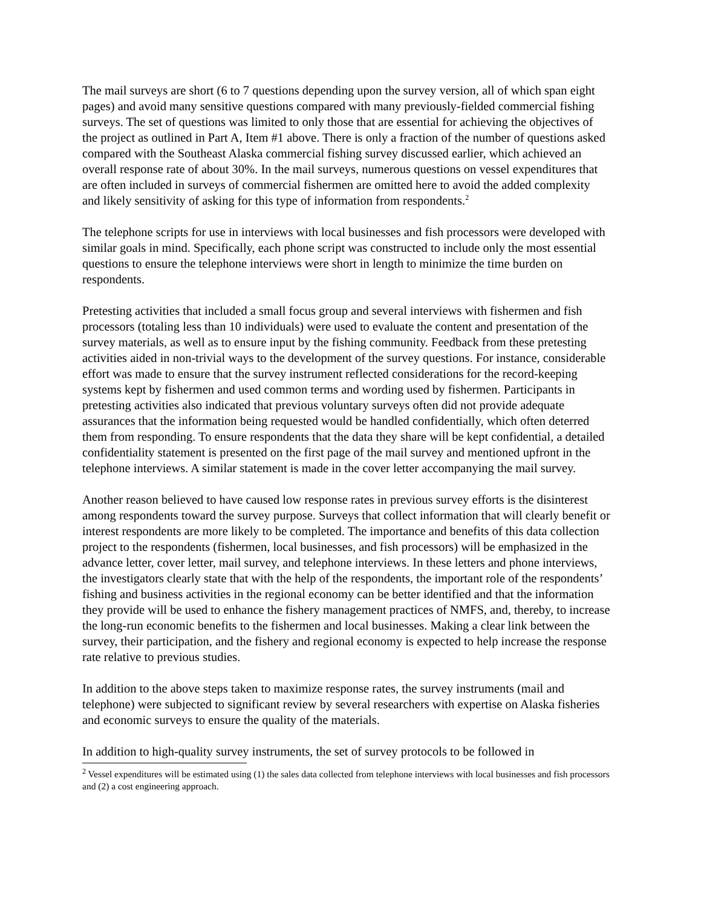The mail surveys are short (6 to 7 questions depending upon the survey version, all of which span eight pages) and avoid many sensitive questions compared with many previously-fielded commercial fishing surveys. The set of questions was limited to only those that are essential for achieving the objectives of the project as outlined in Part A, Item #1 above. There is only a fraction of the number of questions asked compared with the Southeast Alaska commercial fishing survey discussed earlier, which achieved an overall response rate of about 30%. In the mail surveys, numerous questions on vessel expenditures that are often included in surveys of commercial fishermen are omitted here to avoid the added complexity and likely sensitivity of asking for this type of information from respondents.<sup>2</sup>
The telephone scripts for use in interviews with local businesses and fish processors were developed with similar goals in mind. Specifically, each phone script was constructed to include only the most essential questions to ensure the telephone interviews were short in length to minimize the time burden on respondents.
Pretesting activities that included a small focus group and several interviews with fishermen and fish processors (totaling less than 10 individuals) were used to evaluate the content and presentation of the survey materials, as well as to ensure input by the fishing community. Feedback from these pretesting activities aided in non-trivial ways to the development of the survey questions. For instance, considerable effort was made to ensure that the survey instrument reflected considerations for the record-keeping systems kept by fishermen and used common terms and wording used by fishermen. Participants in pretesting activities also indicated that previous voluntary surveys often did not provide adequate assurances that the information being requested would be handled confidentially, which often deterred them from responding. To ensure respondents that the data they share will be kept confidential, a detailed confidentiality statement is presented on the first page of the mail survey and mentioned upfront in the telephone interviews. A similar statement is made in the cover letter accompanying the mail survey.
Another reason believed to have caused low response rates in previous survey efforts is the disinterest among respondents toward the survey purpose. Surveys that collect information that will clearly benefit or interest respondents are more likely to be completed. The importance and benefits of this data collection project to the respondents (fishermen, local businesses, and fish processors) will be emphasized in the advance letter, cover letter, mail survey, and telephone interviews. In these letters and phone interviews, the investigators clearly state that with the help of the respondents, the important role of the respondents’ fishing and business activities in the regional economy can be better identified and that the information they provide will be used to enhance the fishery management practices of NMFS, and, thereby, to increase the long-run economic benefits to the fishermen and local businesses. Making a clear link between the survey, their participation, and the fishery and regional economy is expected to help increase the response rate relative to previous studies.
In addition to the above steps taken to maximize response rates, the survey instruments (mail and telephone) were subjected to significant review by several researchers with expertise on Alaska fisheries and economic surveys to ensure the quality of the materials.
In addition to high-quality survey instruments, the set of survey protocols to be followed in
<sup>2</sup> Vessel expenditures will be estimated using (1) the sales data collected from telephone interviews with local businesses and fish processors and (2) a cost engineering approach.